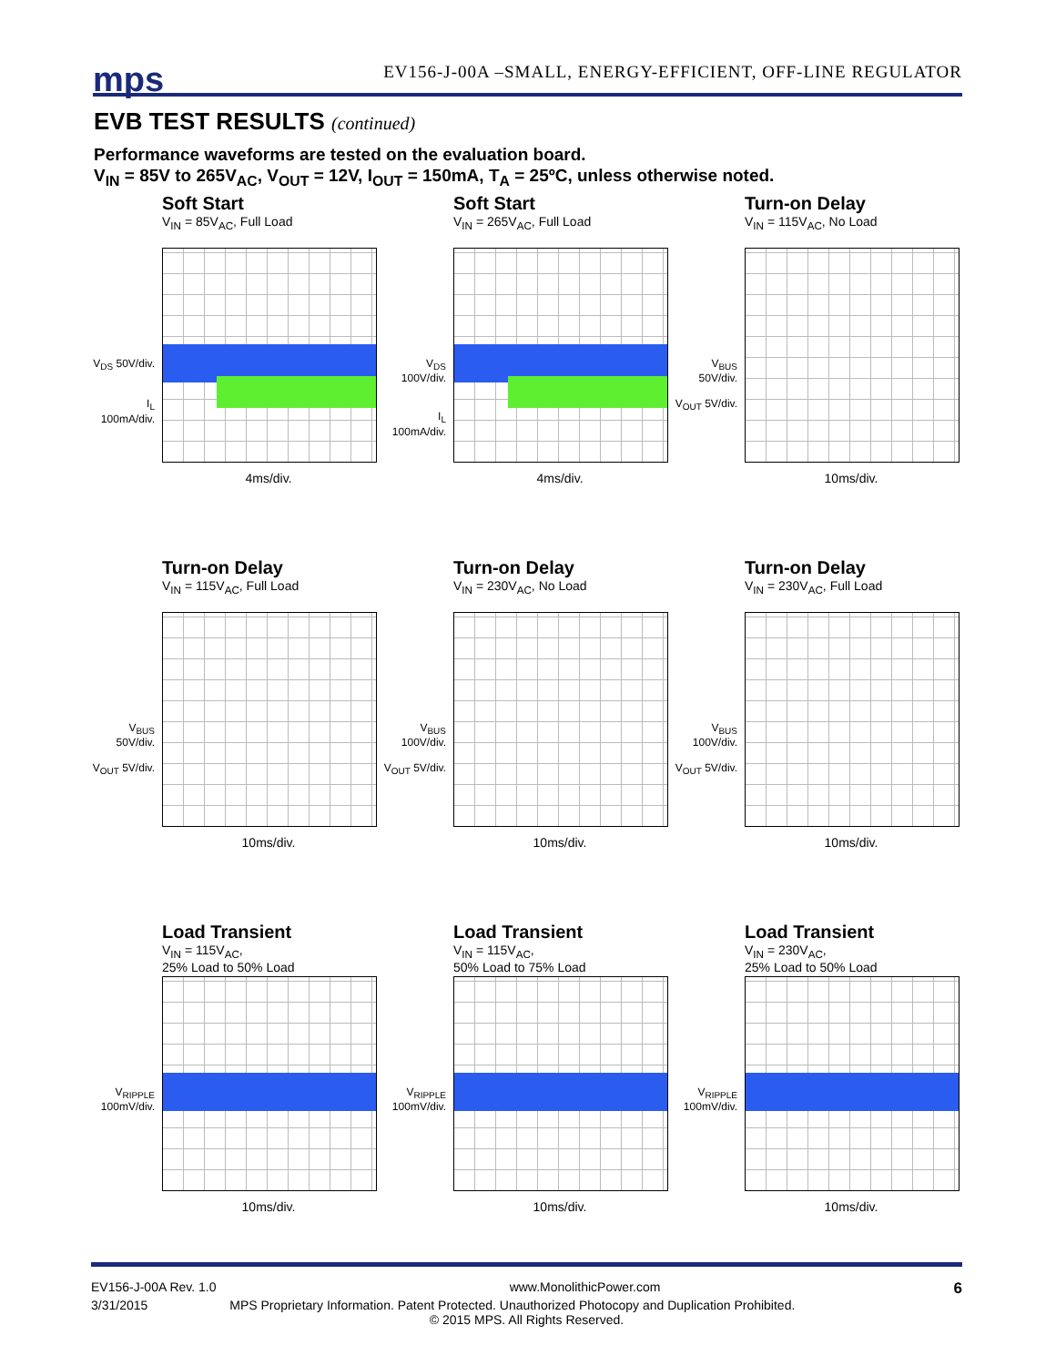mps
EV156-J-00A –SMALL, ENERGY-EFFICIENT, OFF-LINE REGULATOR
EVB TEST RESULTS (continued)
Performance waveforms are tested on the evaluation board.
V<sub>IN</sub> = 85V to 265V<sub>AC</sub>, V<sub>OUT</sub> = 12V, I<sub>OUT</sub> = 150mA, T<sub>A</sub> = 25ºC, unless otherwise noted.
Soft Start
V<sub>IN</sub> = 85V<sub>AC</sub>, Full Load
V<sub>DS</sub> 50V/div.
I<sub>L</sub> 100mA/div.
4ms/div.
Soft Start
V<sub>IN</sub> = 265V<sub>AC</sub>, Full Load
V<sub>DS</sub> 100V/div.
I<sub>L</sub> 100mA/div.
4ms/div.
Turn-on Delay
V<sub>IN</sub> = 115V<sub>AC</sub>, No Load
V<sub>BUS</sub> 50V/div.
V<sub>OUT</sub> 5V/div.
10ms/div.
Turn-on Delay
V<sub>IN</sub> = 115V<sub>AC</sub>, Full Load
V<sub>BUS</sub> 50V/div.
V<sub>OUT</sub> 5V/div.
10ms/div.
Turn-on Delay
V<sub>IN</sub> = 230V<sub>AC</sub>, No Load
V<sub>BUS</sub> 100V/div.
V<sub>OUT</sub> 5V/div.
10ms/div.
Turn-on Delay
V<sub>IN</sub> = 230V<sub>AC</sub>, Full Load
V<sub>BUS</sub> 100V/div.
V<sub>OUT</sub> 5V/div.
10ms/div.
Load Transient
V<sub>IN</sub> = 115V<sub>AC</sub>,
25% Load to 50% Load
V<sub>RIPPLE</sub> 100mV/div.
10ms/div.
Load Transient
V<sub>IN</sub> = 115V<sub>AC</sub>,
50% Load to 75% Load
V<sub>RIPPLE</sub> 100mV/div.
10ms/div.
Load Transient
V<sub>IN</sub> = 230V<sub>AC</sub>,
25% Load to 50% Load
V<sub>RIPPLE</sub> 100mV/div.
10ms/div.
EV156-J-00A Rev. 1.0 www.MonolithicPower.com 6
3/31/2015 MPS Proprietary Information. Patent Protected. Unauthorized Photocopy and Duplication Prohibited.
© 2015 MPS. All Rights Reserved.